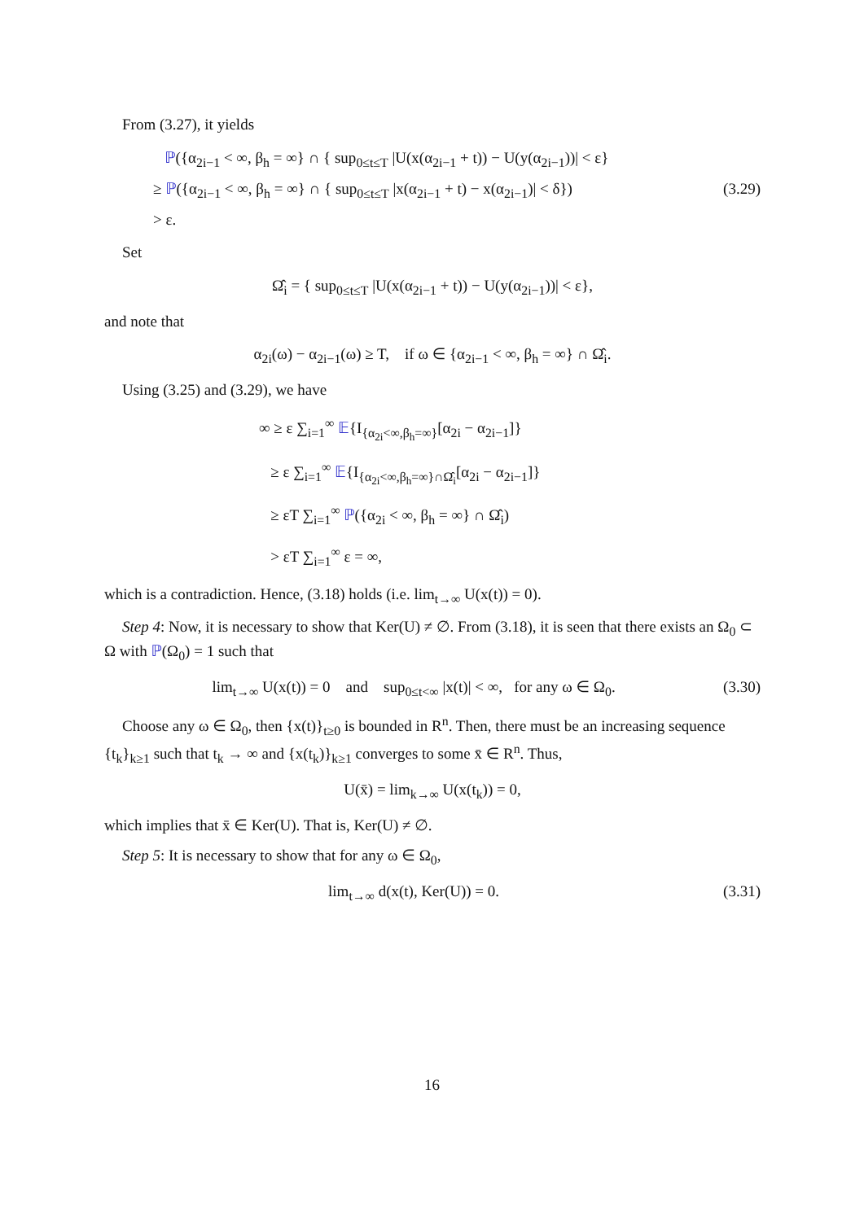From (3.27), it yields
ℙ({α<sub>2i−1</sub> < ∞, β<sub>h</sub> = ∞} ∩ { sup<sub>0≤t≤T</sub> |U(x(α<sub>2i−1</sub> + t)) − U(y(α<sub>2i−1</sub>))| < ε}
≥ ℙ({α<sub>2i−1</sub> < ∞, β<sub>h</sub> = ∞} ∩ { sup<sub>0≤t≤T</sub> |x(α<sub>2i−1</sub> + t) − x(α<sub>2i−1</sub>)| < δ}) (3.29)
> ε.
Set
Ω̂<sub>i</sub> = { sup<sub>0≤t≤T</sub> |U(x(α<sub>2i−1</sub> + t)) − U(y(α<sub>2i−1</sub>))| < ε},
and note that
α<sub>2i</sub>(ω) − α<sub>2i−1</sub>(ω) ≥ T, if ω ∈ {α<sub>2i−1</sub> < ∞, β<sub>h</sub> = ∞} ∩ Ω̂<sub>i</sub>.
Using (3.25) and (3.29), we have
∞ ≥ ε ∑<sub>i=1</sub><sup>∞</sup> 𝔼{I<sub>{α<sub>2i</sub><∞,β<sub>h</sub>=∞}</sub>[α<sub>2i</sub> − α<sub>2i−1</sub>]}
≥ ε ∑<sub>i=1</sub><sup>∞</sup> 𝔼{I<sub>{α<sub>2i</sub><∞,β<sub>h</sub>=∞}∩Ω̂<sub>i</sub></sub>[α<sub>2i</sub> − α<sub>2i−1</sub>]}
≥ εT ∑<sub>i=1</sub><sup>∞</sup> ℙ({α<sub>2i</sub> < ∞, β<sub>h</sub> = ∞} ∩ Ω̂<sub>i</sub>)
> εT ∑<sub>i=1</sub><sup>∞</sup> ε = ∞,
which is a contradiction. Hence, (3.18) holds (i.e. lim<sub>t→∞</sub> U(x(t)) = 0).
Step 4: Now, it is necessary to show that Ker(U) ≠ ∅. From (3.18), it is seen that there exists an Ω<sub>0</sub> ⊂ Ω with ℙ(Ω<sub>0</sub>) = 1 such that
lim<sub>t→∞</sub> U(x(t)) = 0 and sup<sub>0≤t<∞</sub> |x(t)| < ∞, for any ω ∈ Ω<sub>0</sub>. (3.30)
Choose any ω ∈ Ω<sub>0</sub>, then {x(t)}<sub>t≥0</sub> is bounded in R<sup>n</sup>. Then, there must be an increasing sequence {t<sub>k</sub>}<sub>k≥1</sub> such that t<sub>k</sub> → ∞ and {x(t<sub>k</sub>)}<sub>k≥1</sub> converges to some x̄ ∈ R<sup>n</sup>. Thus,
U(x̄) = lim<sub>k→∞</sub> U(x(t<sub>k</sub>)) = 0,
which implies that x̄ ∈ Ker(U). That is, Ker(U) ≠ ∅.
Step 5: It is necessary to show that for any ω ∈ Ω<sub>0</sub>,
lim<sub>t→∞</sub> d(x(t), Ker(U)) = 0. (3.31)
16